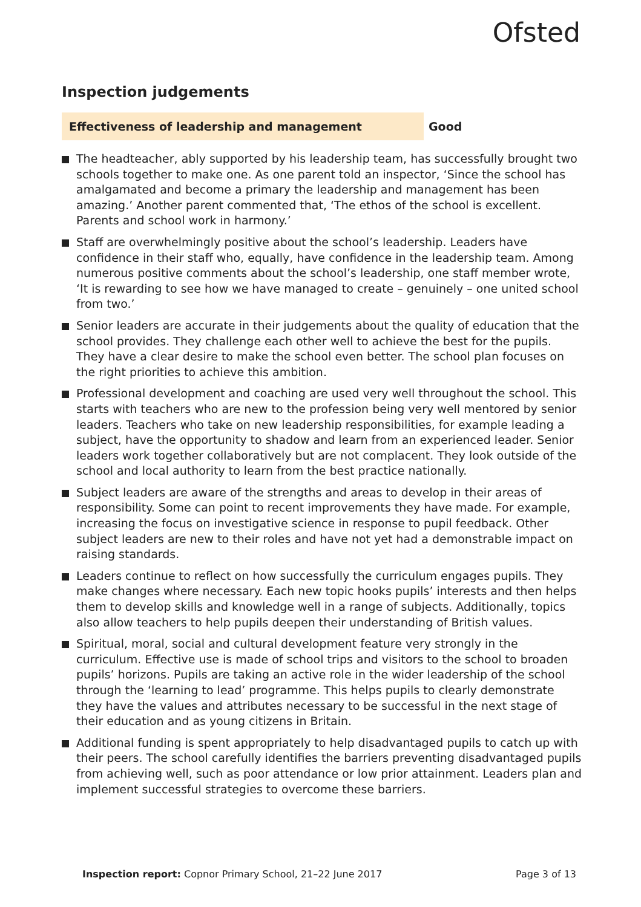Ofsted
Inspection judgements
Effectiveness of leadership and management
Good
The headteacher, ably supported by his leadership team, has successfully brought two schools together to make one. As one parent told an inspector, ‘Since the school has amalgamated and become a primary the leadership and management has been amazing.’ Another parent commented that, ‘The ethos of the school is excellent. Parents and school work in harmony.’
Staff are overwhelmingly positive about the school’s leadership. Leaders have confidence in their staff who, equally, have confidence in the leadership team. Among numerous positive comments about the school’s leadership, one staff member wrote, ‘It is rewarding to see how we have managed to create – genuinely – one united school from two.’
Senior leaders are accurate in their judgements about the quality of education that the school provides. They challenge each other well to achieve the best for the pupils. They have a clear desire to make the school even better. The school plan focuses on the right priorities to achieve this ambition.
Professional development and coaching are used very well throughout the school. This starts with teachers who are new to the profession being very well mentored by senior leaders. Teachers who take on new leadership responsibilities, for example leading a subject, have the opportunity to shadow and learn from an experienced leader. Senior leaders work together collaboratively but are not complacent. They look outside of the school and local authority to learn from the best practice nationally.
Subject leaders are aware of the strengths and areas to develop in their areas of responsibility. Some can point to recent improvements they have made. For example, increasing the focus on investigative science in response to pupil feedback. Other subject leaders are new to their roles and have not yet had a demonstrable impact on raising standards.
Leaders continue to reflect on how successfully the curriculum engages pupils. They make changes where necessary. Each new topic hooks pupils’ interests and then helps them to develop skills and knowledge well in a range of subjects. Additionally, topics also allow teachers to help pupils deepen their understanding of British values.
Spiritual, moral, social and cultural development feature very strongly in the curriculum. Effective use is made of school trips and visitors to the school to broaden pupils’ horizons. Pupils are taking an active role in the wider leadership of the school through the ‘learning to lead’ programme. This helps pupils to clearly demonstrate they have the values and attributes necessary to be successful in the next stage of their education and as young citizens in Britain.
Additional funding is spent appropriately to help disadvantaged pupils to catch up with their peers. The school carefully identifies the barriers preventing disadvantaged pupils from achieving well, such as poor attendance or low prior attainment. Leaders plan and implement successful strategies to overcome these barriers.
Inspection report: Copnor Primary School, 21–22 June 2017
Page 3 of 13